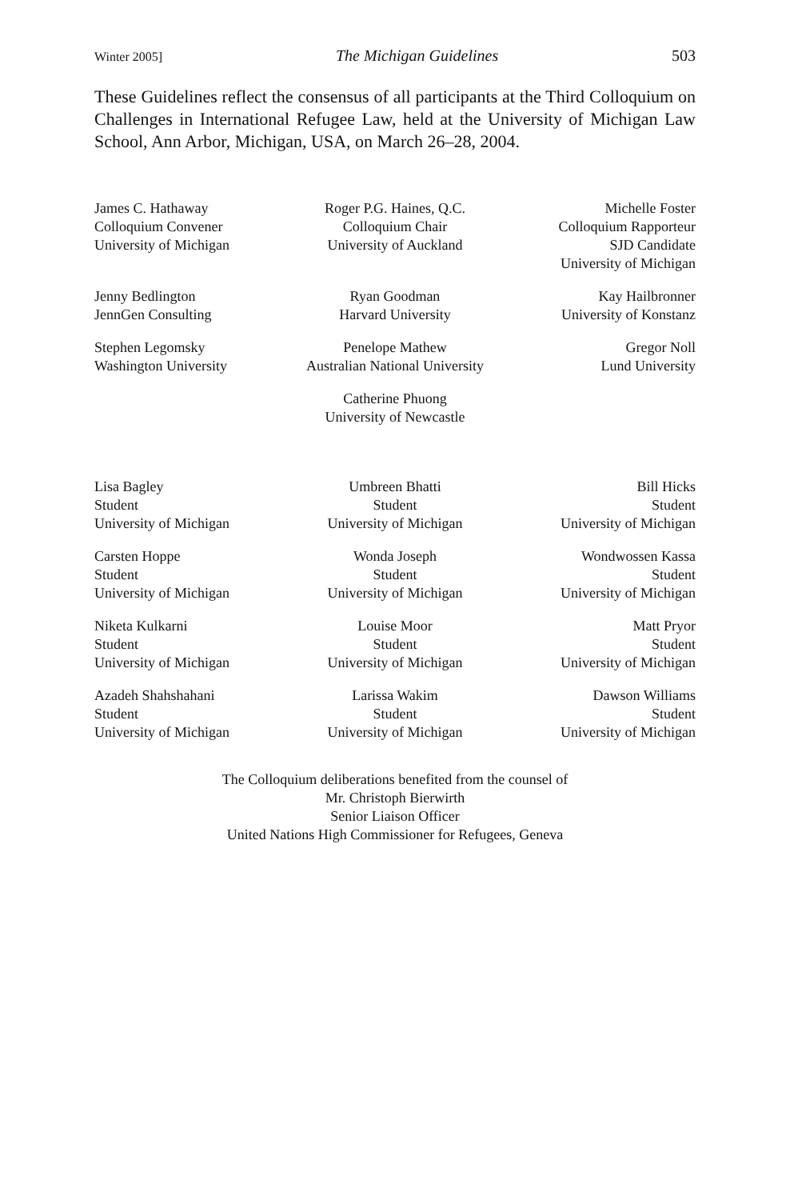Winter 2005] The Michigan Guidelines 503
These Guidelines reflect the consensus of all participants at the Third Colloquium on Challenges in International Refugee Law, held at the University of Michigan Law School, Ann Arbor, Michigan, USA, on March 26–28, 2004.
James C. Hathaway
Colloquium Convener
University of Michigan
Roger P.G. Haines, Q.C.
Colloquium Chair
University of Auckland
Michelle Foster
Colloquium Rapporteur
SJD Candidate
University of Michigan
Jenny Bedlington
JennGen Consulting
Ryan Goodman
Harvard University
Kay Hailbronner
University of Konstanz
Stephen Legomsky
Washington University
Penelope Mathew
Australian National University
Gregor Noll
Lund University
Catherine Phuong
University of Newcastle
Lisa Bagley
Student
University of Michigan
Umbreen Bhatti
Student
University of Michigan
Bill Hicks
Student
University of Michigan
Carsten Hoppe
Student
University of Michigan
Wonda Joseph
Student
University of Michigan
Wondwossen Kassa
Student
University of Michigan
Niketa Kulkarni
Student
University of Michigan
Louise Moor
Student
University of Michigan
Matt Pryor
Student
University of Michigan
Azadeh Shahshahani
Student
University of Michigan
Larissa Wakim
Student
University of Michigan
Dawson Williams
Student
University of Michigan
The Colloquium deliberations benefited from the counsel of
Mr. Christoph Bierwirth
Senior Liaison Officer
United Nations High Commissioner for Refugees, Geneva